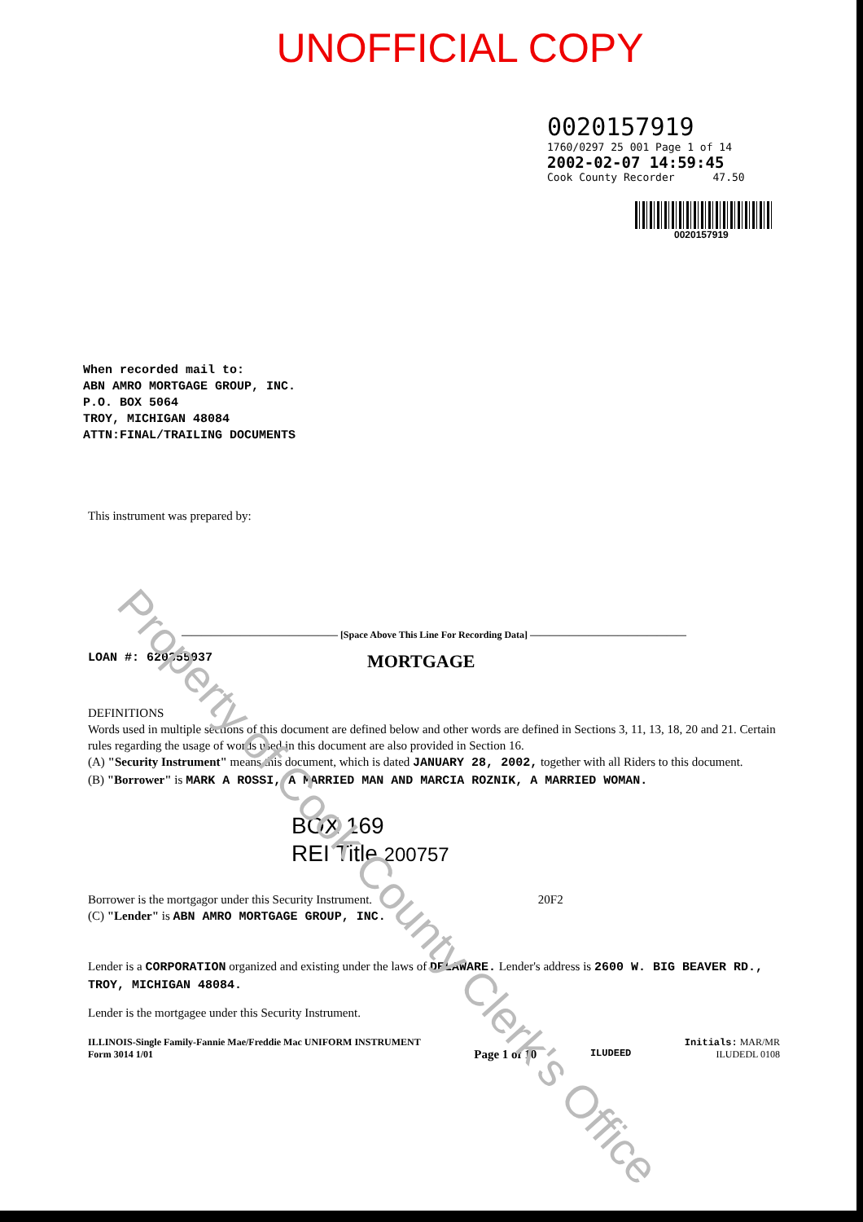UNOFFICIAL COPY
0020157919
1760/0297 25 001 Page 1 of 14
2002-02-07 14:59:45
Cook County Recorder 47.50
0020157919
When recorded mail to:
ABN AMRO MORTGAGE GROUP, INC.
P.O. BOX 5064
TROY, MICHIGAN 48084
ATTN:FINAL/TRAILING DOCUMENTS
This instrument was prepared by:
———————————————— [Space Above This Line For Recording Data] ————————————————
LOAN #: 620355037 MORTGAGE
DEFINITIONS
Words used in multiple sections of this document are defined below and other words are defined in Sections 3, 11, 13, 18, 20 and 21. Certain rules regarding the usage of words used in this document are also provided in Section 16.
(A) "Security Instrument" means this document, which is dated JANUARY 28, 2002, together with all Riders to this document.
(B) "Borrower" is MARK A ROSSI, A MARRIED MAN AND MARCIA ROZNIK, A MARRIED WOMAN.
BOX 169
REI Title 200757
Borrower is the mortgagor under this Security Instrument. 20F2
(C) "Lender" is ABN AMRO MORTGAGE GROUP, INC.
Lender is a CORPORATION organized and existing under the laws of DELAWARE. Lender's address is 2600 W. BIG BEAVER RD., TROY, MICHIGAN 48084.
Lender is the mortgagee under this Security Instrument.
ILLINOIS-Single Family-Fannie Mae/Freddie Mac UNIFORM INSTRUMENT
Form 3014 1/01
Page 1 of 10
ILUDEED
Initials: MAR/MR
ILUDEDL 0108
Property of Cook County Clerk's Office